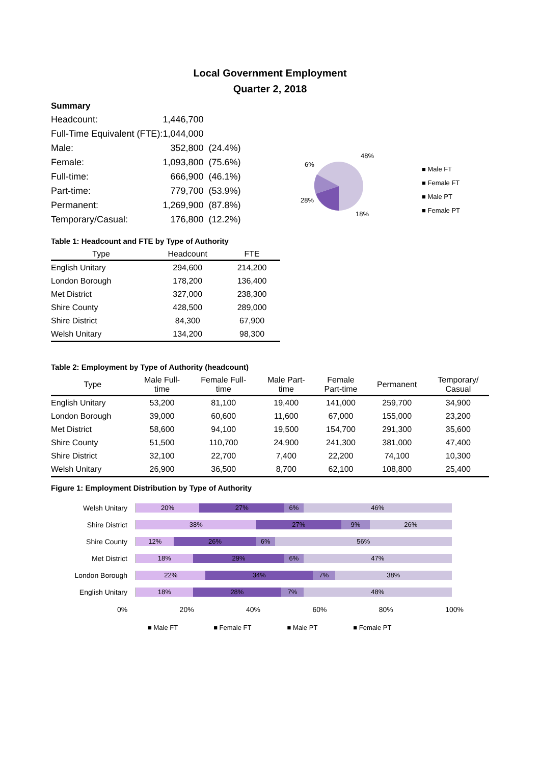Local Government Employment
Quarter 2, 2018
Summary
| Headcount: | 1,446,700 | |
| Full-Time Equivalent (FTE): | 1,044,000 | |
| Male: | 352,800 | (24.4%) |
| Female: | 1,093,800 | (75.6%) |
| Full-time: | 666,900 | (46.1%) |
| Part-time: | 779,700 | (53.9%) |
| Permanent: | 1,269,900 | (87.8%) |
| Temporary/Casual: | 176,800 | (12.2%) |
6%
48%
28%
18%
■ Male FT
■ Female FT
■ Male PT
■ Female PT
Table 1: Headcount and FTE by Type of Authority
| Type | Headcount | FTE |
| --- | --- | --- |
| English Unitary | 294,600 | 214,200 |
| London Borough | 178,200 | 136,400 |
| Met District | 327,000 | 238,300 |
| Shire County | 428,500 | 289,000 |
| Shire District | 84,300 | 67,900 |
| Welsh Unitary | 134,200 | 98,300 |
Table 2: Employment by Type of Authority (headcount)
| Type | Male Full- time | Female Full- time | Male Part- time | Female Part-time | Permanent | Temporary/ Casual |
| --- | --- | --- | --- | --- | --- | --- |
| English Unitary | 53,200 | 81,100 | 19,400 | 141,000 | 259,700 | 34,900 |
| London Borough | 39,000 | 60,600 | 11,600 | 67,000 | 155,000 | 23,200 |
| Met District | 58,600 | 94,100 | 19,500 | 154,700 | 291,300 | 35,600 |
| Shire County | 51,500 | 110,700 | 24,900 | 241,300 | 381,000 | 47,400 |
| Shire District | 32,100 | 22,700 | 7,400 | 22,200 | 74,100 | 10,300 |
| Welsh Unitary | 26,900 | 36,500 | 8,700 | 62,100 | 108,800 | 25,400 |
Figure 1: Employment Distribution by Type of Authority
Welsh Unitary
20% 27% 6% 46%
Shire District
38% 27% 9% 26%
Shire County
12% 26% 6% 56%
Met District
18% 29% 6% 47%
London Borough
22% 34% 7% 38%
English Unitary
18% 28% 7% 48%
0% 20% 40% 60% 80% 100%
■ Male FT ■ Female FT ■ Male PT ■ Female PT